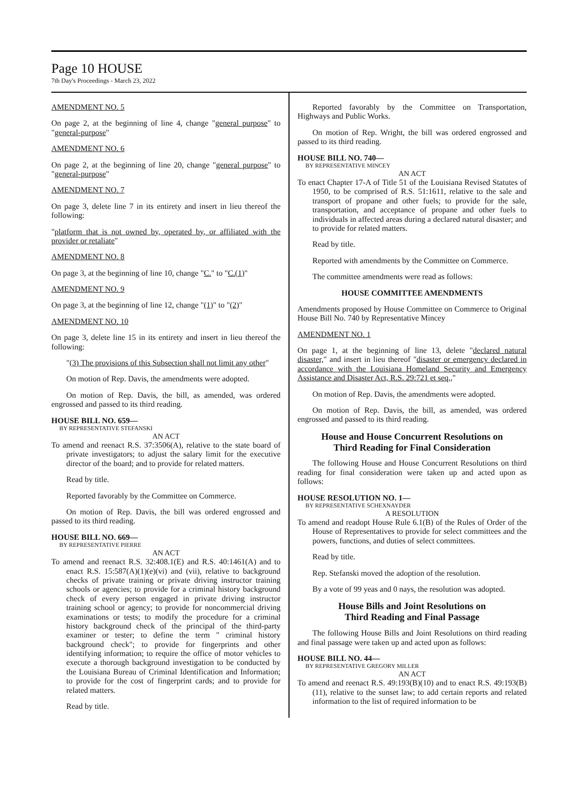Page 10 HOUSE
7th Day's Proceedings - March 23, 2022
AMENDMENT NO. 5
On page 2, at the beginning of line 4, change "general purpose" to "general-purpose"
AMENDMENT NO. 6
On page 2, at the beginning of line 20, change "general purpose" to "general-purpose"
AMENDMENT NO. 7
On page 3, delete line 7 in its entirety and insert in lieu thereof the following:
"platform that is not owned by, operated by, or affiliated with the provider or retaliate"
AMENDMENT NO. 8
On page 3, at the beginning of line 10, change "C." to "C.(1)"
AMENDMENT NO. 9
On page 3, at the beginning of line 12, change "(1)" to "(2)"
AMENDMENT NO. 10
On page 3, delete line 15 in its entirety and insert in lieu thereof the following:
"(3) The provisions of this Subsection shall not limit any other"
On motion of Rep. Davis, the amendments were adopted.
On motion of Rep. Davis, the bill, as amended, was ordered engrossed and passed to its third reading.
HOUSE BILL NO. 659—
BY REPRESENTATIVE STEFANSKI
AN ACT
To amend and reenact R.S. 37:3506(A), relative to the state board of private investigators; to adjust the salary limit for the executive director of the board; and to provide for related matters.
Read by title.
Reported favorably by the Committee on Commerce.
On motion of Rep. Davis, the bill was ordered engrossed and passed to its third reading.
HOUSE BILL NO. 669—
BY REPRESENTATIVE PIERRE
AN ACT
To amend and reenact R.S. 32:408.1(E) and R.S. 40:1461(A) and to enact R.S. 15:587(A)(1)(e)(vi) and (vii), relative to background checks of private training or private driving instructor training schools or agencies; to provide for a criminal history background check of every person engaged in private driving instructor training school or agency; to provide for noncommercial driving examinations or tests; to modify the procedure for a criminal history background check of the principal of the third-party examiner or tester; to define the term " criminal history background check"; to provide for fingerprints and other identifying information; to require the office of motor vehicles to execute a thorough background investigation to be conducted by the Louisiana Bureau of Criminal Identification and Information; to provide for the cost of fingerprint cards; and to provide for related matters.
Read by title.
Reported favorably by the Committee on Transportation, Highways and Public Works.
On motion of Rep. Wright, the bill was ordered engrossed and passed to its third reading.
HOUSE BILL NO. 740—
BY REPRESENTATIVE MINCEY
AN ACT
To enact Chapter 17-A of Title 51 of the Louisiana Revised Statutes of 1950, to be comprised of R.S. 51:1611, relative to the sale and transport of propane and other fuels; to provide for the sale, transportation, and acceptance of propane and other fuels to individuals in affected areas during a declared natural disaster; and to provide for related matters.
Read by title.
Reported with amendments by the Committee on Commerce.
The committee amendments were read as follows:
HOUSE COMMITTEE AMENDMENTS
Amendments proposed by House Committee on Commerce to Original House Bill No. 740 by Representative Mincey
AMENDMENT NO. 1
On page 1, at the beginning of line 13, delete "declared natural disaster," and insert in lieu thereof "disaster or emergency declared in accordance with the Louisiana Homeland Security and Emergency Assistance and Disaster Act, R.S. 29:721 et seq.,"
On motion of Rep. Davis, the amendments were adopted.
On motion of Rep. Davis, the bill, as amended, was ordered engrossed and passed to its third reading.
House and House Concurrent Resolutions on
Third Reading for Final Consideration
The following House and House Concurrent Resolutions on third reading for final consideration were taken up and acted upon as follows:
HOUSE RESOLUTION NO. 1—
BY REPRESENTATIVE SCHEXNAYDER
A RESOLUTION
To amend and readopt House Rule 6.1(B) of the Rules of Order of the House of Representatives to provide for select committees and the powers, functions, and duties of select committees.
Read by title.
Rep. Stefanski moved the adoption of the resolution.
By a vote of 99 yeas and 0 nays, the resolution was adopted.
House Bills and Joint Resolutions on
Third Reading and Final Passage
The following House Bills and Joint Resolutions on third reading and final passage were taken up and acted upon as follows:
HOUSE BILL NO. 44—
BY REPRESENTATIVE GREGORY MILLER
AN ACT
To amend and reenact R.S. 49:193(B)(10) and to enact R.S. 49:193(B)(11), relative to the sunset law; to add certain reports and related information to the list of required information to be